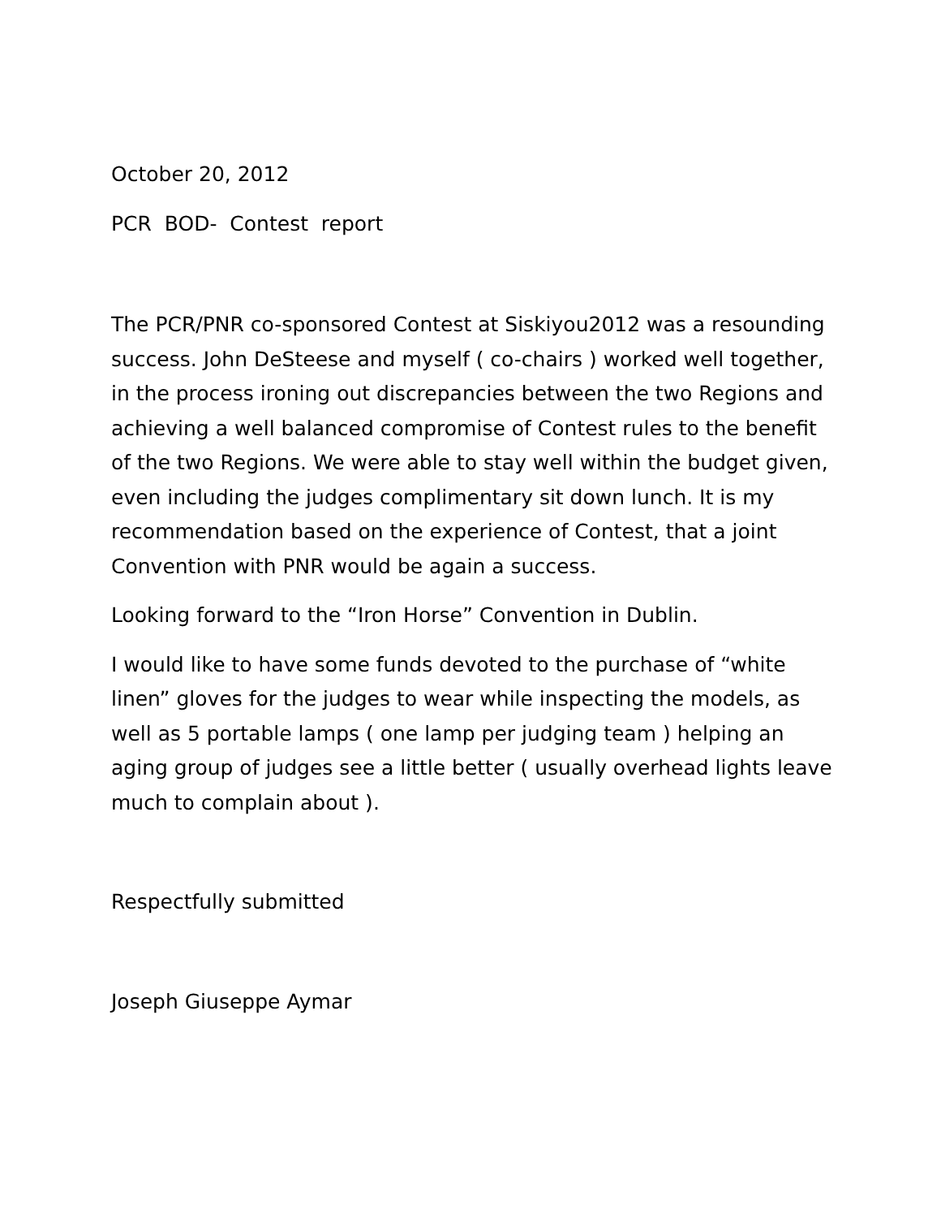October 20, 2012
PCR BOD- Contest report
The PCR/PNR co-sponsored Contest at Siskiyou2012 was a resounding success. John DeSteese and myself ( co-chairs ) worked well together, in the process ironing out discrepancies between the two Regions and achieving a well balanced compromise of Contest rules to the benefit of the two Regions. We were able to stay well within the budget given, even including the judges complimentary sit down lunch. It is my recommendation based on the experience of Contest, that a joint Convention with PNR would be again a success.
Looking forward to the “Iron Horse” Convention in Dublin.
I would like to have some funds devoted to the purchase of “white linen” gloves for the judges to wear while inspecting the models, as well as 5 portable lamps ( one lamp per judging team ) helping an aging group of judges see a little better ( usually overhead lights leave much to complain about ).
Respectfully submitted
Joseph Giuseppe Aymar